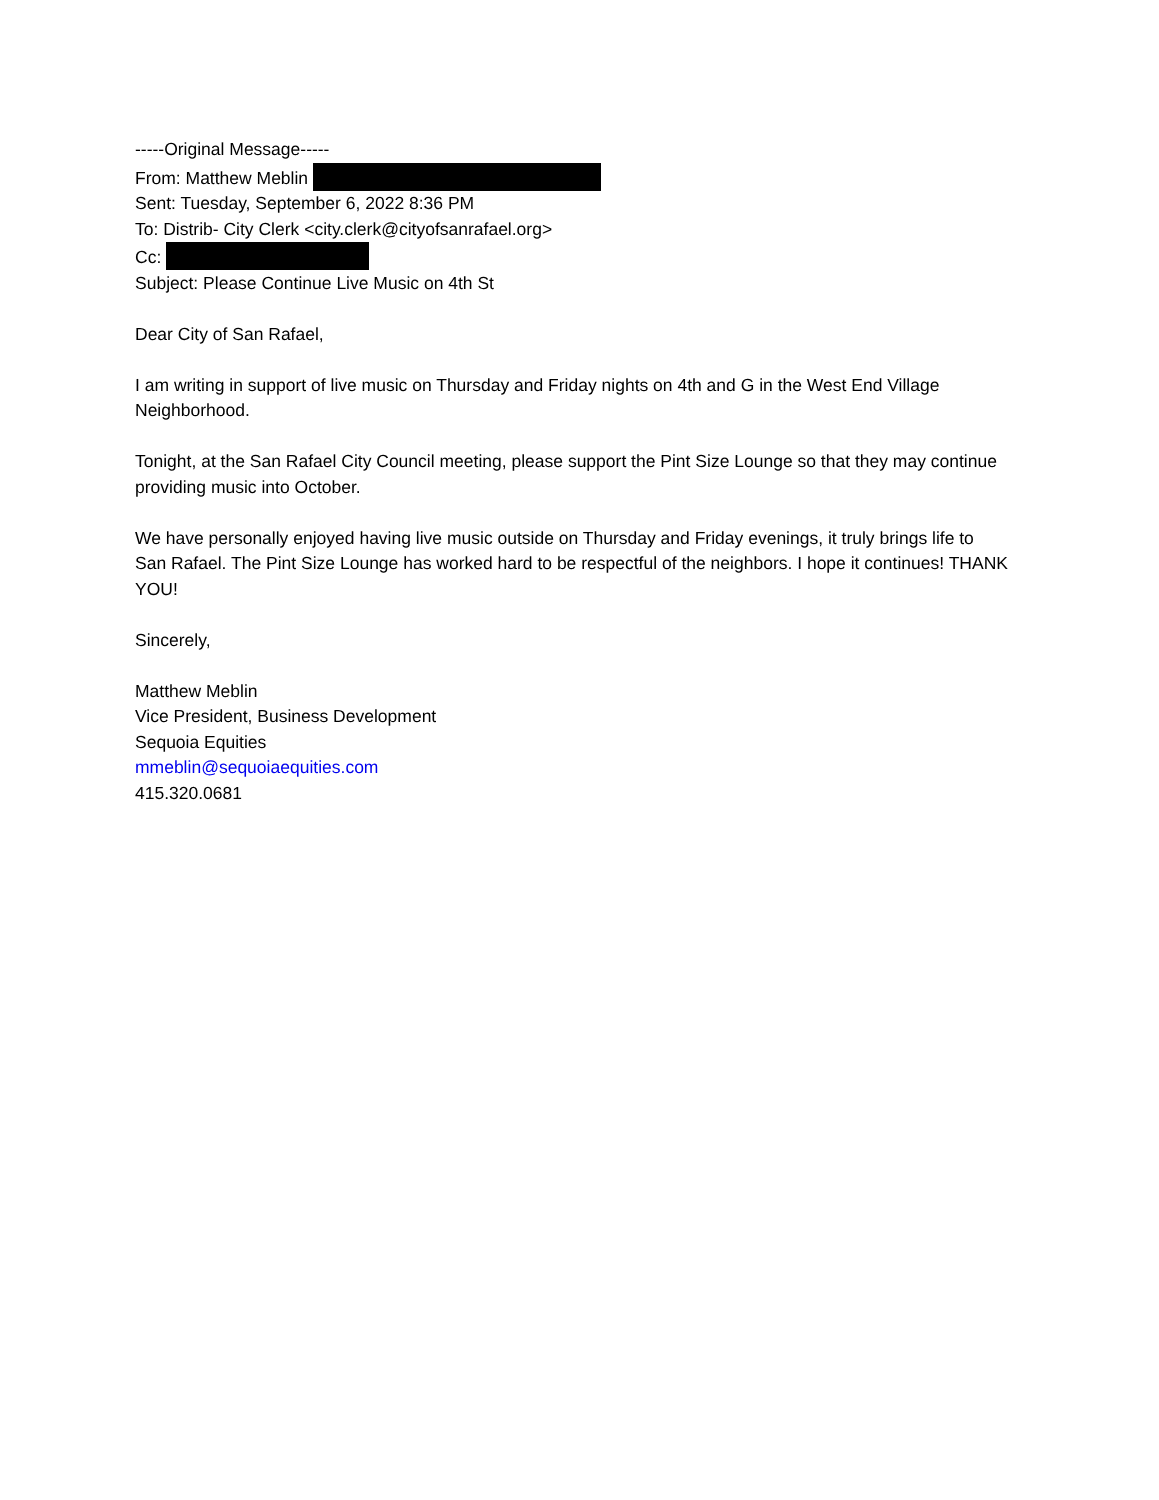-----Original Message-----
From: Matthew Meblin
Sent: Tuesday, September 6, 2022 8:36 PM
To: Distrib- City Clerk <city.clerk@cityofsanrafael.org>
Cc:
Subject: Please Continue Live Music on 4th St
Dear City of San Rafael,
I am writing in support of live music on Thursday and Friday nights on 4th and G in the West End Village Neighborhood.
Tonight, at the San Rafael City Council meeting, please support the Pint Size Lounge so that they may continue providing music into October.
We have personally enjoyed having live music outside on Thursday and Friday evenings, it truly brings life to San Rafael. The Pint Size Lounge has worked hard to be respectful of the neighbors. I hope it continues! THANK YOU!
Sincerely,
Matthew Meblin
Vice President, Business Development
Sequoia Equities
mmeblin@sequoiaequities.com
415.320.0681